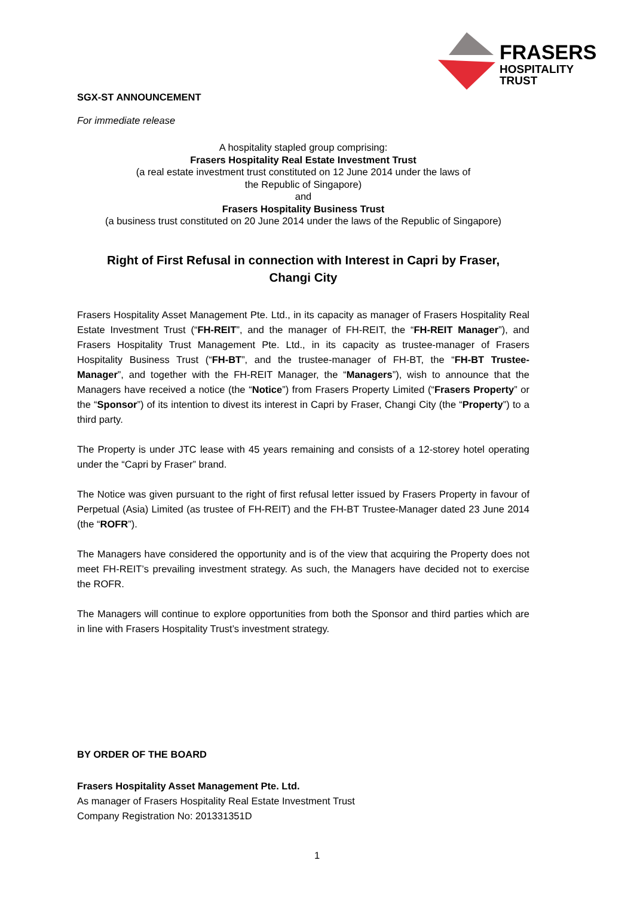FRASERS
HOSPITALITY
TRUST
SGX-ST ANNOUNCEMENT
For immediate release
A hospitality stapled group comprising:
Frasers Hospitality Real Estate Investment Trust
(a real estate investment trust constituted on 12 June 2014 under the laws of
the Republic of Singapore)
and
Frasers Hospitality Business Trust
(a business trust constituted on 20 June 2014 under the laws of the Republic of Singapore)
Right of First Refusal in connection with Interest in Capri by Fraser,
Changi City
Frasers Hospitality Asset Management Pte. Ltd., in its capacity as manager of Frasers Hospitality Real Estate Investment Trust (“FH-REIT”, and the manager of FH-REIT, the “FH-REIT Manager”), and Frasers Hospitality Trust Management Pte. Ltd., in its capacity as trustee-manager of Frasers Hospitality Business Trust (“FH-BT”, and the trustee-manager of FH-BT, the “FH-BT Trustee-Manager”, and together with the FH-REIT Manager, the “Managers”), wish to announce that the Managers have received a notice (the “Notice”) from Frasers Property Limited (“Frasers Property” or the “Sponsor”) of its intention to divest its interest in Capri by Fraser, Changi City (the “Property”) to a third party.
The Property is under JTC lease with 45 years remaining and consists of a 12-storey hotel operating under the “Capri by Fraser” brand.
The Notice was given pursuant to the right of first refusal letter issued by Frasers Property in favour of Perpetual (Asia) Limited (as trustee of FH-REIT) and the FH-BT Trustee-Manager dated 23 June 2014 (the “ROFR”).
The Managers have considered the opportunity and is of the view that acquiring the Property does not meet FH-REIT’s prevailing investment strategy. As such, the Managers have decided not to exercise the ROFR.
The Managers will continue to explore opportunities from both the Sponsor and third parties which are in line with Frasers Hospitality Trust’s investment strategy.
BY ORDER OF THE BOARD
Frasers Hospitality Asset Management Pte. Ltd.
As manager of Frasers Hospitality Real Estate Investment Trust
Company Registration No: 201331351D
1